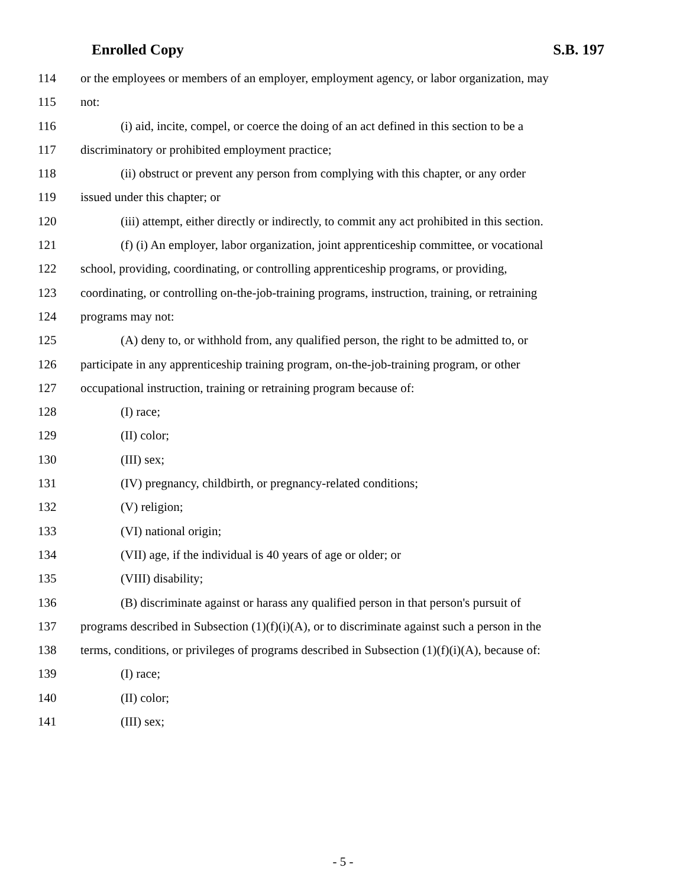Enrolled Copy S.B. 197
114 or the employees or members of an employer, employment agency, or labor organization, may
115 not:
116 (i) aid, incite, compel, or coerce the doing of an act defined in this section to be a
117 discriminatory or prohibited employment practice;
118 (ii) obstruct or prevent any person from complying with this chapter, or any order
119 issued under this chapter; or
120 (iii) attempt, either directly or indirectly, to commit any act prohibited in this section.
121 (f) (i) An employer, labor organization, joint apprenticeship committee, or vocational
122 school, providing, coordinating, or controlling apprenticeship programs, or providing,
123 coordinating, or controlling on-the-job-training programs, instruction, training, or retraining
124 programs may not:
125 (A) deny to, or withhold from, any qualified person, the right to be admitted to, or
126 participate in any apprenticeship training program, on-the-job-training program, or other
127 occupational instruction, training or retraining program because of:
128 (I) race;
129 (II) color;
130 (III) sex;
131 (IV) pregnancy, childbirth, or pregnancy-related conditions;
132 (V) religion;
133 (VI) national origin;
134 (VII) age, if the individual is 40 years of age or older; or
135 (VIII) disability;
136 (B) discriminate against or harass any qualified person in that person's pursuit of
137 programs described in Subsection (1)(f)(i)(A), or to discriminate against such a person in the
138 terms, conditions, or privileges of programs described in Subsection (1)(f)(i)(A), because of:
139 (I) race;
140 (II) color;
141 (III) sex;
- 5 -